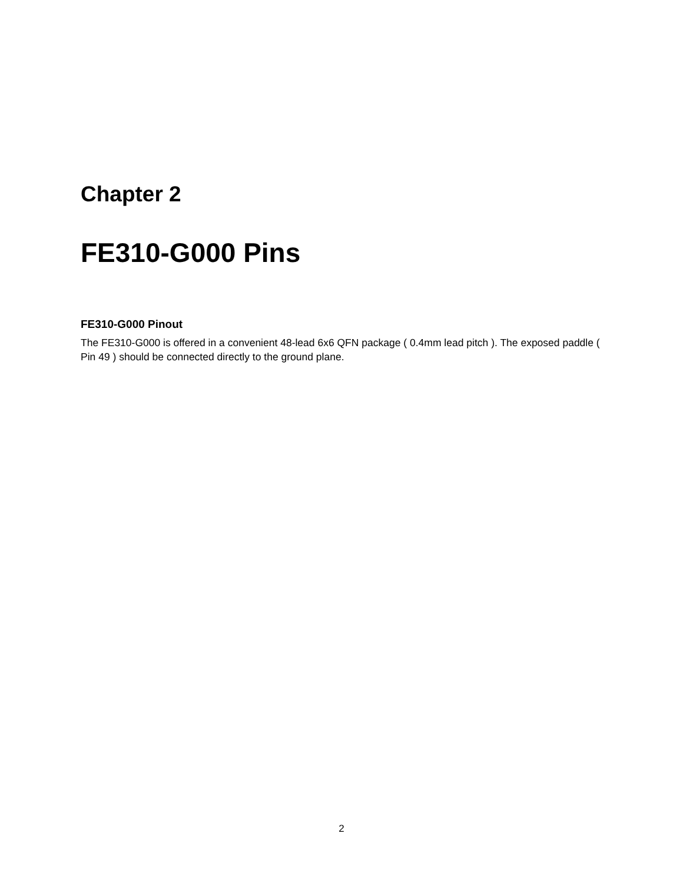Chapter 2
FE310-G000 Pins
FE310-G000 Pinout
The FE310-G000 is offered in a convenient 48-lead 6x6 QFN package ( 0.4mm lead pitch ). The exposed paddle ( Pin 49 ) should be connected directly to the ground plane.
2